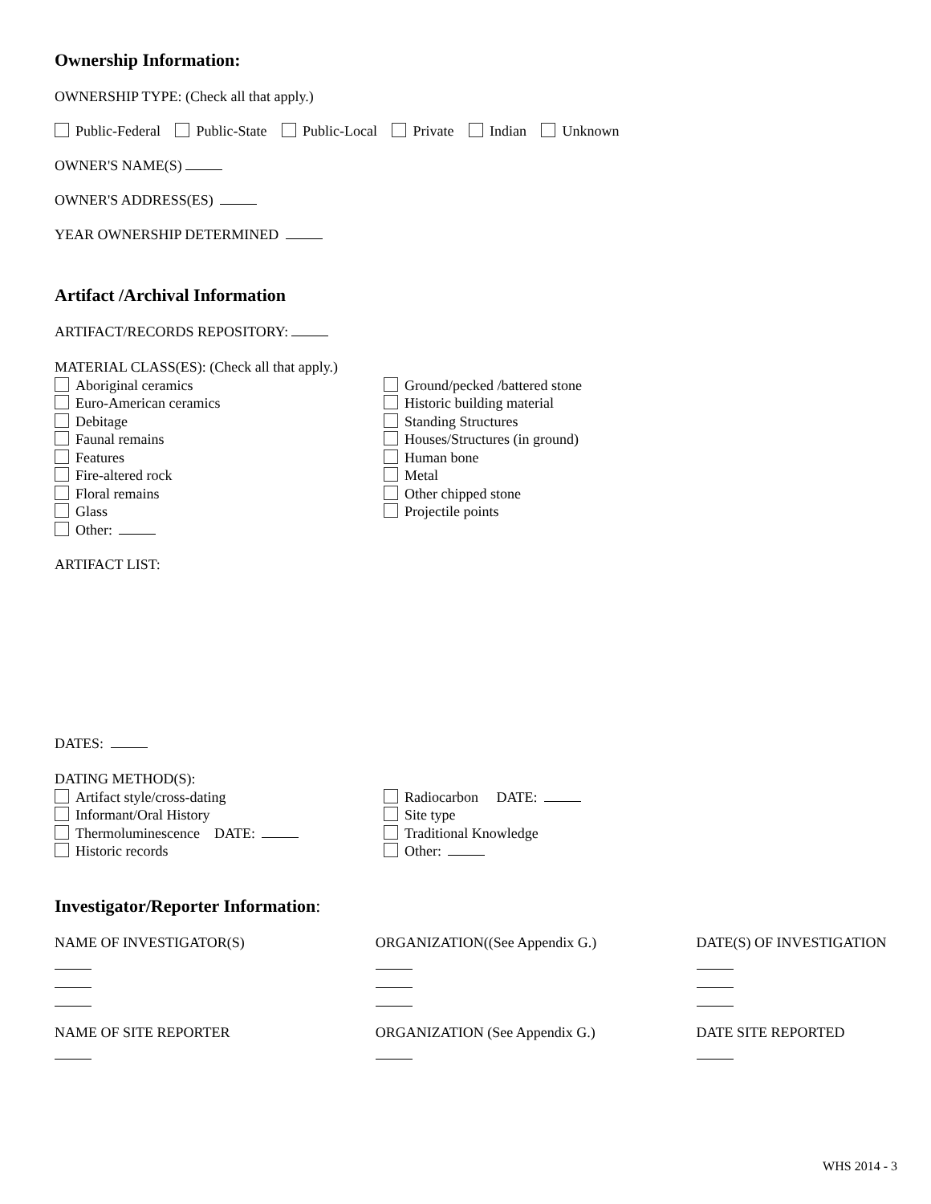Ownership Information:
OWNERSHIP TYPE: (Check all that apply.)
Public-Federal Public-State Public-Local Private Indian Unknown
OWNER'S NAME(S)
OWNER'S ADDRESS(ES)
YEAR OWNERSHIP DETERMINED
Artifact /Archival Information
ARTIFACT/RECORDS REPOSITORY:
MATERIAL CLASS(ES): (Check all that apply.)
Aboriginal ceramics
Euro-American ceramics
Debitage
Faunal remains
Features
Fire-altered rock
Floral remains
Glass
Other:
Ground/pecked /battered stone
Historic building material
Standing Structures
Houses/Structures (in ground)
Human bone
Metal
Other chipped stone
Projectile points
ARTIFACT LIST:
DATES:
DATING METHOD(S):
Artifact style/cross-dating
Informant/Oral History
Thermoluminescence DATE:
Historic records
Radiocarbon DATE:
Site type
Traditional Knowledge
Other:
Investigator/Reporter Information:
NAME OF INVESTIGATOR(S) ORGANIZATION((See Appendix G.) DATE(S) OF INVESTIGATION
NAME OF SITE REPORTER ORGANIZATION (See Appendix G.) DATE SITE REPORTED
WHS 2014 - 3